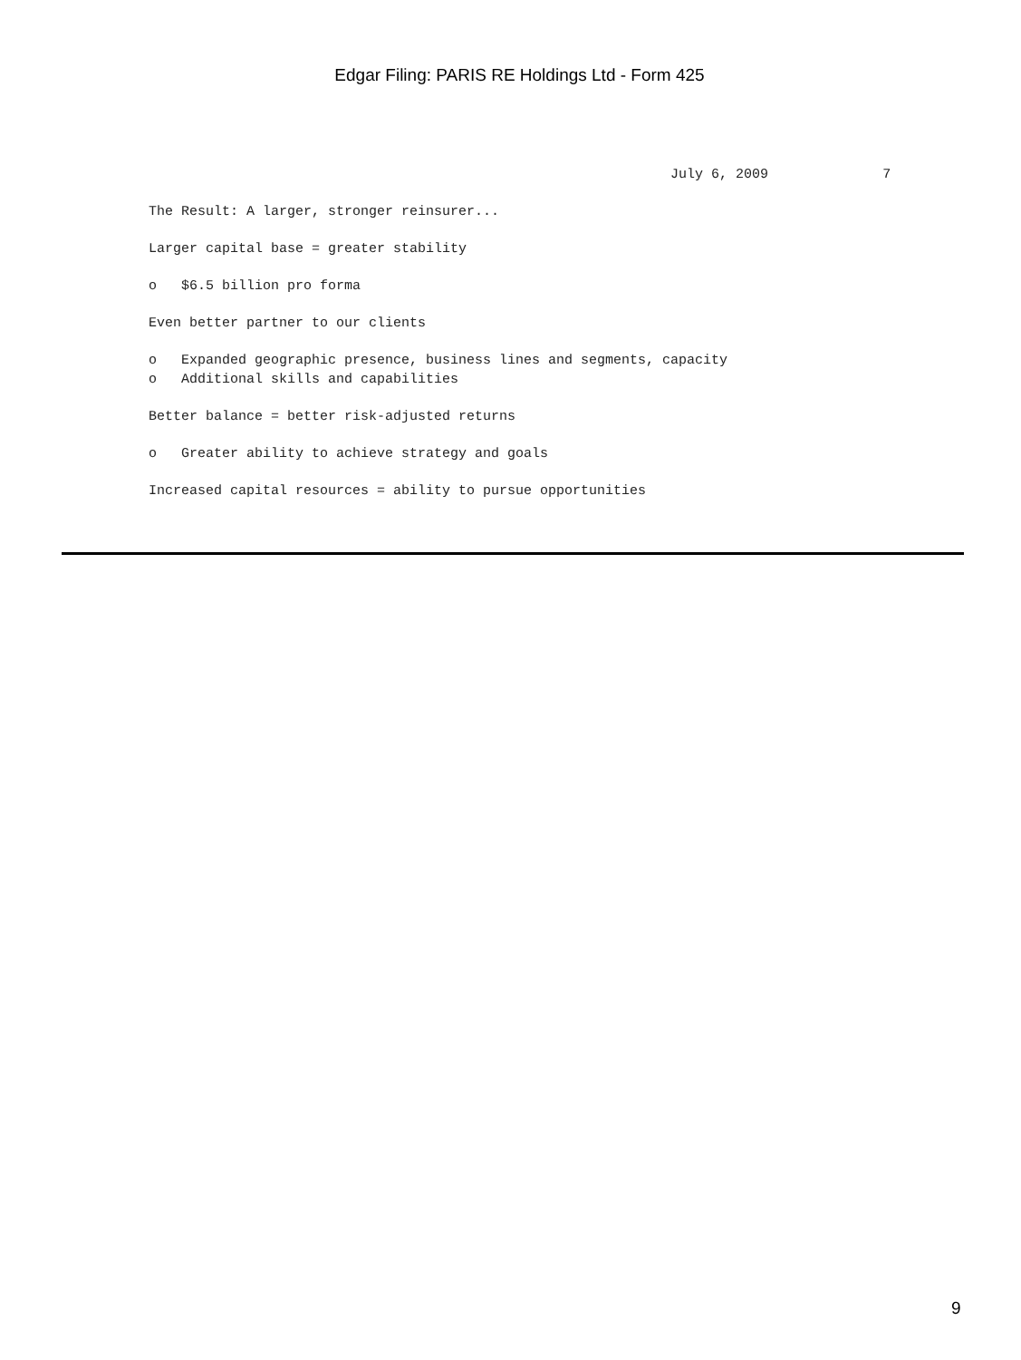Edgar Filing: PARIS RE Holdings Ltd - Form 425
                                                                July 6, 2009              7

The Result: A larger, stronger reinsurer...

Larger capital base = greater stability

o   $6.5 billion pro forma

Even better partner to our clients

o   Expanded geographic presence, business lines and segments, capacity
o   Additional skills and capabilities

Better balance = better risk-adjusted returns

o   Greater ability to achieve strategy and goals

Increased capital resources = ability to pursue opportunities
9